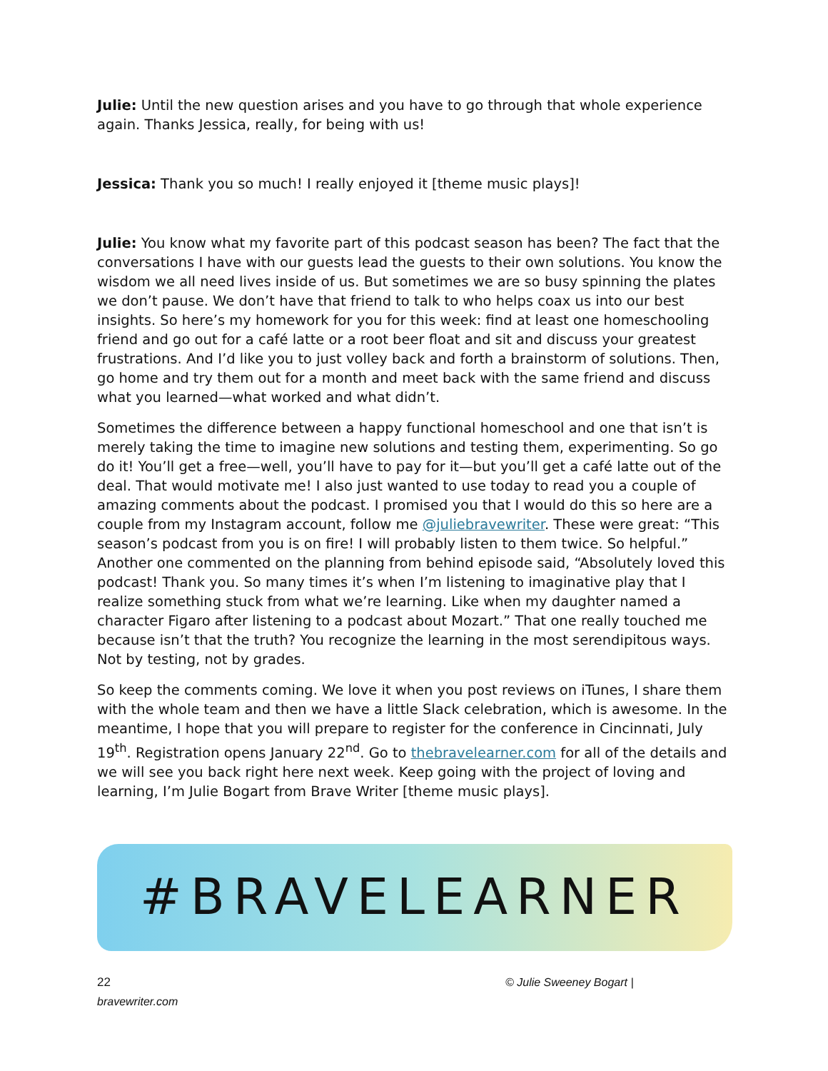Julie: Until the new question arises and you have to go through that whole experience again. Thanks Jessica, really, for being with us!
Jessica: Thank you so much! I really enjoyed it [theme music plays]!
Julie: You know what my favorite part of this podcast season has been? The fact that the conversations I have with our guests lead the guests to their own solutions. You know the wisdom we all need lives inside of us. But sometimes we are so busy spinning the plates we don’t pause. We don’t have that friend to talk to who helps coax us into our best insights. So here’s my homework for you for this week: find at least one homeschooling friend and go out for a café latte or a root beer float and sit and discuss your greatest frustrations. And I’d like you to just volley back and forth a brainstorm of solutions. Then, go home and try them out for a month and meet back with the same friend and discuss what you learned—what worked and what didn’t.
Sometimes the difference between a happy functional homeschool and one that isn’t is merely taking the time to imagine new solutions and testing them, experimenting. So go do it! You’ll get a free—well, you’ll have to pay for it—but you’ll get a café latte out of the deal. That would motivate me! I also just wanted to use today to read you a couple of amazing comments about the podcast. I promised you that I would do this so here are a couple from my Instagram account, follow me @juliebravewriter. These were great: “This season’s podcast from you is on fire! I will probably listen to them twice. So helpful.” Another one commented on the planning from behind episode said, “Absolutely loved this podcast! Thank you. So many times it’s when I’m listening to imaginative play that I realize something stuck from what we’re learning. Like when my daughter named a character Figaro after listening to a podcast about Mozart.” That one really touched me because isn’t that the truth? You recognize the learning in the most serendipitous ways. Not by testing, not by grades.
So keep the comments coming. We love it when you post reviews on iTunes, I share them with the whole team and then we have a little Slack celebration, which is awesome. In the meantime, I hope that you will prepare to register for the conference in Cincinnati, July 19<sup>th</sup>. Registration opens January 22<sup>nd</sup>. Go to thebravelearner.com for all of the details and we will see you back right here next week. Keep going with the project of loving and learning, I’m Julie Bogart from Brave Writer [theme music plays].
#BRAVELEARNER
22
bravewriter.com
© Julie Sweeney Bogart |